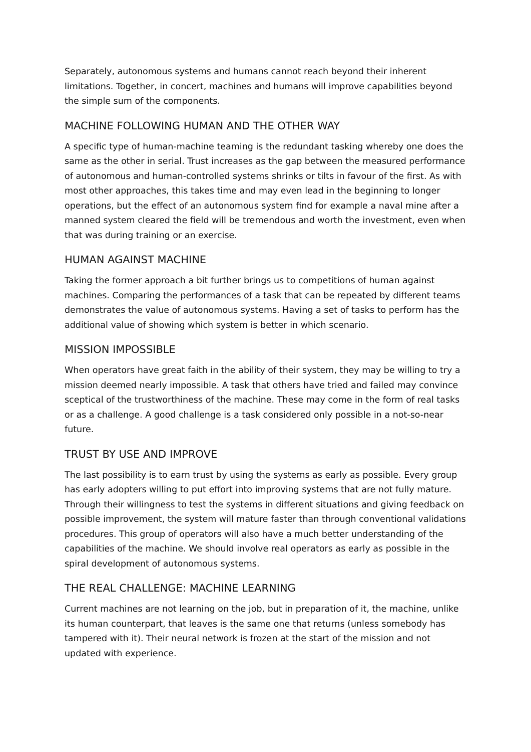Separately, autonomous systems and humans cannot reach beyond their inherent limitations. Together, in concert, machines and humans will improve capabilities beyond the simple sum of the components.
MACHINE FOLLOWING HUMAN AND THE OTHER WAY
A specific type of human-machine teaming is the redundant tasking whereby one does the same as the other in serial. Trust increases as the gap between the measured performance of autonomous and human-controlled systems shrinks or tilts in favour of the first. As with most other approaches, this takes time and may even lead in the beginning to longer operations, but the effect of an autonomous system find for example a naval mine after a manned system cleared the field will be tremendous and worth the investment, even when that was during training or an exercise.
HUMAN AGAINST MACHINE
Taking the former approach a bit further brings us to competitions of human against machines. Comparing the performances of a task that can be repeated by different teams demonstrates the value of autonomous systems. Having a set of tasks to perform has the additional value of showing which system is better in which scenario.
MISSION IMPOSSIBLE
When operators have great faith in the ability of their system, they may be willing to try a mission deemed nearly impossible. A task that others have tried and failed may convince sceptical of the trustworthiness of the machine. These may come in the form of real tasks or as a challenge. A good challenge is a task considered only possible in a not-so-near future.
TRUST BY USE AND IMPROVE
The last possibility is to earn trust by using the systems as early as possible. Every group has early adopters willing to put effort into improving systems that are not fully mature. Through their willingness to test the systems in different situations and giving feedback on possible improvement, the system will mature faster than through conventional validations procedures. This group of operators will also have a much better understanding of the capabilities of the machine. We should involve real operators as early as possible in the spiral development of autonomous systems.
THE REAL CHALLENGE: MACHINE LEARNING
Current machines are not learning on the job, but in preparation of it, the machine, unlike its human counterpart, that leaves is the same one that returns (unless somebody has tampered with it). Their neural network is frozen at the start of the mission and not updated with experience.